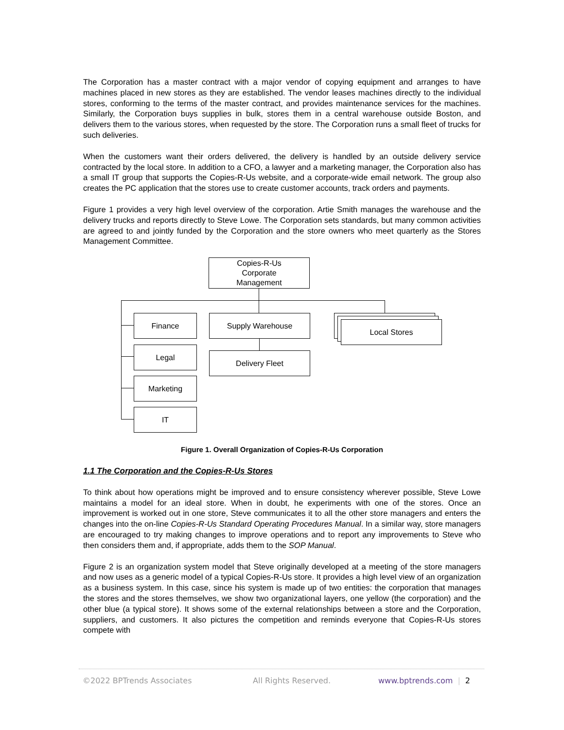The Corporation has a master contract with a major vendor of copying equipment and arranges to have machines placed in new stores as they are established. The vendor leases machines directly to the individual stores, conforming to the terms of the master contract, and provides maintenance services for the machines. Similarly, the Corporation buys supplies in bulk, stores them in a central warehouse outside Boston, and delivers them to the various stores, when requested by the store. The Corporation runs a small fleet of trucks for such deliveries.
When the customers want their orders delivered, the delivery is handled by an outside delivery service contracted by the local store. In addition to a CFO, a lawyer and a marketing manager, the Corporation also has a small IT group that supports the Copies-R-Us website, and a corporate-wide email network. The group also creates the PC application that the stores use to create customer accounts, track orders and payments.
Figure 1 provides a very high level overview of the corporation. Artie Smith manages the warehouse and the delivery trucks and reports directly to Steve Lowe. The Corporation sets standards, but many common activities are agreed to and jointly funded by the Corporation and the store owners who meet quarterly as the Stores Management Committee.
Copies-R-Us
Corporate
Management
Finance
Legal
Marketing
IT
Supply Warehouse
Delivery Fleet
Local Stores
Figure 1. Overall Organization of Copies-R-Us Corporation
1.1 The Corporation and the Copies-R-Us Stores
To think about how operations might be improved and to ensure consistency wherever possible, Steve Lowe maintains a model for an ideal store. When in doubt, he experiments with one of the stores. Once an improvement is worked out in one store, Steve communicates it to all the other store managers and enters the changes into the on-line Copies-R-Us Standard Operating Procedures Manual. In a similar way, store managers are encouraged to try making changes to improve operations and to report any improvements to Steve who then considers them and, if appropriate, adds them to the SOP Manual.
Figure 2 is an organization system model that Steve originally developed at a meeting of the store managers and now uses as a generic model of a typical Copies-R-Us store. It provides a high level view of an organization as a business system. In this case, since his system is made up of two entities: the corporation that manages the stores and the stores themselves, we show two organizational layers, one yellow (the corporation) and the other blue (a typical store). It shows some of the external relationships between a store and the Corporation, suppliers, and customers. It also pictures the competition and reminds everyone that Copies-R-Us stores compete with
©2022 BPTrends Associates All Rights Reserved. www.bptrends.com | 2